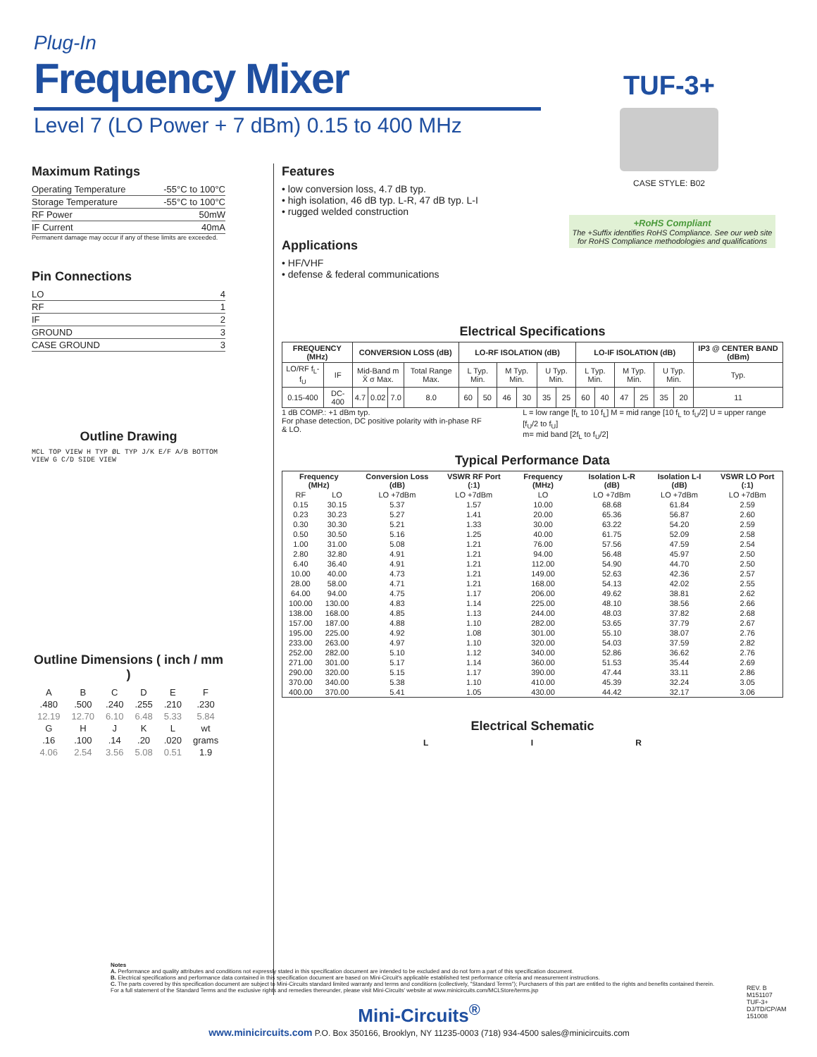Plug-In
Frequency Mixer
Level 7 (LO Power + 7 dBm) 0.15 to 400 MHz
TUF-3+
CASE STYLE: B02
+RoHS Compliant
The +Suffix identifies RoHS Compliance. See our web site for RoHS Compliance methodologies and qualifications
Maximum Ratings
| Operating Temperature | -55°C to 100°C |
| Storage Temperature | -55°C to 100°C |
| RF Power | 50mW |
| IF Current | 40mA |
Permanent damage may occur if any of these limits are exceeded.
Pin Connections
| LO | 4 |
| RF | 1 |
| IF | 2 |
| GROUND | 3 |
| CASE GROUND | 3 |
Outline Drawing
MCL TOP VIEW H TYP ØL TYP J/K E/F A/B BOTTOM VIEW G C/D SIDE VIEW
Outline Dimensions ( inch / mm )
| A | B | C | D | E | F |
| .480 | .500 | .240 | .255 | .210 | .230 |
| 12.19 | 12.70 | 6.10 | 6.48 | 5.33 | 5.84 |
| G | H | J | K | L | wt |
| .16 | .100 | .14 | .20 | .020 | grams |
| 4.06 | 2.54 | 3.56 | 5.08 | 0.51 | 1.9 |
Features
• low conversion loss, 4.7 dB typ.
• high isolation, 46 dB typ. L-R, 47 dB typ. L-I
• rugged welded construction
Applications
• HF/VHF
• defense & federal communications
Electrical Specifications
| FREQUENCY (MHz) | | CONVERSION LOSS (dB) | | | | LO-RF ISOLATION (dB) | | | | | | LO-IF ISOLATION (dB) | | | | | | IP3 @ CENTER BAND (dBm) |
| --- | --- | --- | --- | --- | --- | --- | --- | --- | --- | --- | --- | --- | --- | --- | --- | --- | --- | --- |
| LO/RF f<sub>L</sub>-f<sub>U</sub> | IF | Mid-Band m X̄ σ Max. | | | Total Range Max. | L Typ. Min. | | M Typ. Min. | | U Typ. Min. | | L Typ. Min. | | M Typ. Min. | | U Typ. Min. | | Typ. |
| 0.15-400 | DC-400 | 4.7 | 0.02 | 7.0 | 8.0 | 60 | 50 | 46 | 30 | 35 | 25 | 60 | 40 | 47 | 25 | 35 | 20 | 11 |
1 dB COMP.: +1 dBm typ.
For phase detection, DC positive polarity with in-phase RF & LO.
L = low range [f<sub>L</sub> to 10 f<sub>L</sub>] M = mid range [10 f<sub>L</sub> to f<sub>U</sub>/2] U = upper range [f<sub>U</sub>/2 to f<sub>U</sub>]
m= mid band [2f<sub>L</sub> to f<sub>U</sub>/2]
Typical Performance Data
| Frequency (MHz) | | Conversion Loss (dB) | VSWR RF Port (:1) | Frequency (MHz) | Isolation L-R (dB) | Isolation L-I (dB) | VSWR LO Port (:1) |
| --- | --- | --- | --- | --- | --- | --- | --- |
| RF | LO | LO +7dBm | LO +7dBm | LO | LO +7dBm | LO +7dBm | LO +7dBm |
| 0.15 | 30.15 | 5.37 | 1.57 | 10.00 | 68.68 | 61.84 | 2.59 |
| 0.23 | 30.23 | 5.27 | 1.41 | 20.00 | 65.36 | 56.87 | 2.60 |
| 0.30 | 30.30 | 5.21 | 1.33 | 30.00 | 63.22 | 54.20 | 2.59 |
| 0.50 | 30.50 | 5.16 | 1.25 | 40.00 | 61.75 | 52.09 | 2.58 |
| 1.00 | 31.00 | 5.08 | 1.21 | 76.00 | 57.56 | 47.59 | 2.54 |
| 2.80 | 32.80 | 4.91 | 1.21 | 94.00 | 56.48 | 45.97 | 2.50 |
| 6.40 | 36.40 | 4.91 | 1.21 | 112.00 | 54.90 | 44.70 | 2.50 |
| 10.00 | 40.00 | 4.73 | 1.21 | 149.00 | 52.63 | 42.36 | 2.57 |
| 28.00 | 58.00 | 4.71 | 1.21 | 168.00 | 54.13 | 42.02 | 2.55 |
| 64.00 | 94.00 | 4.75 | 1.17 | 206.00 | 49.62 | 38.81 | 2.62 |
| 100.00 | 130.00 | 4.83 | 1.14 | 225.00 | 48.10 | 38.56 | 2.66 |
| 138.00 | 168.00 | 4.85 | 1.13 | 244.00 | 48.03 | 37.82 | 2.68 |
| 157.00 | 187.00 | 4.88 | 1.10 | 282.00 | 53.65 | 37.79 | 2.67 |
| 195.00 | 225.00 | 4.92 | 1.08 | 301.00 | 55.10 | 38.07 | 2.76 |
| 233.00 | 263.00 | 4.97 | 1.10 | 320.00 | 54.03 | 37.59 | 2.82 |
| 252.00 | 282.00 | 5.10 | 1.12 | 340.00 | 52.86 | 36.62 | 2.76 |
| 271.00 | 301.00 | 5.17 | 1.14 | 360.00 | 51.53 | 35.44 | 2.69 |
| 290.00 | 320.00 | 5.15 | 1.17 | 390.00 | 47.44 | 33.11 | 2.86 |
| 370.00 | 340.00 | 5.38 | 1.10 | 410.00 | 45.39 | 32.24 | 3.05 |
| 400.00 | 370.00 | 5.41 | 1.05 | 430.00 | 44.42 | 32.17 | 3.06 |
Electrical Schematic
L I R
Notes
A. Performance and quality attributes and conditions not expressly stated in this specification document are intended to be excluded and do not form a part of this specification document.
B. Electrical specifications and performance data contained in this specification document are based on Mini-Circuit's applicable established test performance criteria and measurement instructions.
C. The parts covered by this specification document are subject to Mini-Circuits standard limited warranty and terms and conditions (collectively, "Standard Terms"); Purchasers of this part are entitled to the rights and benefits contained therein. For a full statement of the Standard Terms and the exclusive rights and remedies thereunder, please visit Mini-Circuits' website at www.minicircuits.com/MCLStore/terms.jsp
REV. B
M151107
TUF-3+
DJ/TD/CP/AM
151008
Mini-Circuits<sup>®</sup>
www.minicircuits.com P.O. Box 350166, Brooklyn, NY 11235-0003 (718) 934-4500 sales@minicircuits.com